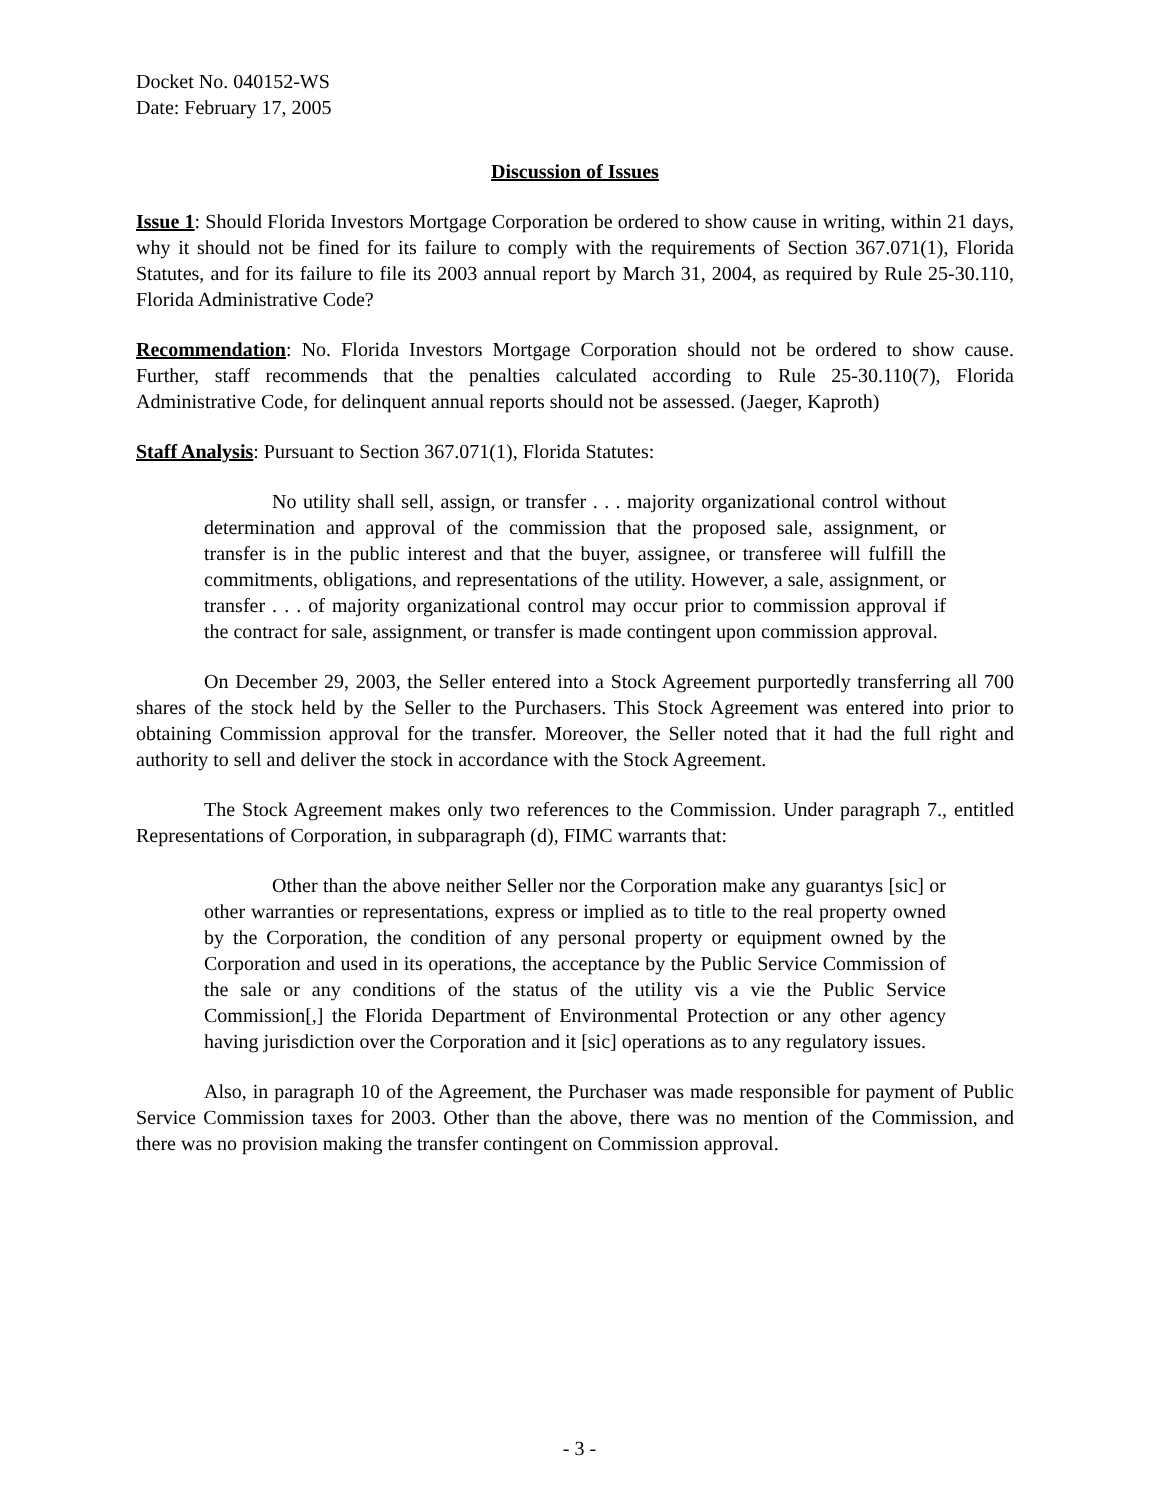Docket No. 040152-WS
Date: February 17, 2005
Discussion of Issues
Issue 1: Should Florida Investors Mortgage Corporation be ordered to show cause in writing, within 21 days, why it should not be fined for its failure to comply with the requirements of Section 367.071(1), Florida Statutes, and for its failure to file its 2003 annual report by March 31, 2004, as required by Rule 25-30.110, Florida Administrative Code?
Recommendation: No. Florida Investors Mortgage Corporation should not be ordered to show cause. Further, staff recommends that the penalties calculated according to Rule 25-30.110(7), Florida Administrative Code, for delinquent annual reports should not be assessed. (Jaeger, Kaproth)
Staff Analysis: Pursuant to Section 367.071(1), Florida Statutes:
No utility shall sell, assign, or transfer . . . majority organizational control without determination and approval of the commission that the proposed sale, assignment, or transfer is in the public interest and that the buyer, assignee, or transferee will fulfill the commitments, obligations, and representations of the utility. However, a sale, assignment, or transfer . . . of majority organizational control may occur prior to commission approval if the contract for sale, assignment, or transfer is made contingent upon commission approval.
On December 29, 2003, the Seller entered into a Stock Agreement purportedly transferring all 700 shares of the stock held by the Seller to the Purchasers. This Stock Agreement was entered into prior to obtaining Commission approval for the transfer. Moreover, the Seller noted that it had the full right and authority to sell and deliver the stock in accordance with the Stock Agreement.
The Stock Agreement makes only two references to the Commission. Under paragraph 7., entitled Representations of Corporation, in subparagraph (d), FIMC warrants that:
Other than the above neither Seller nor the Corporation make any guarantys [sic] or other warranties or representations, express or implied as to title to the real property owned by the Corporation, the condition of any personal property or equipment owned by the Corporation and used in its operations, the acceptance by the Public Service Commission of the sale or any conditions of the status of the utility vis a vie the Public Service Commission[,] the Florida Department of Environmental Protection or any other agency having jurisdiction over the Corporation and it [sic] operations as to any regulatory issues.
Also, in paragraph 10 of the Agreement, the Purchaser was made responsible for payment of Public Service Commission taxes for 2003. Other than the above, there was no mention of the Commission, and there was no provision making the transfer contingent on Commission approval.
- 3 -